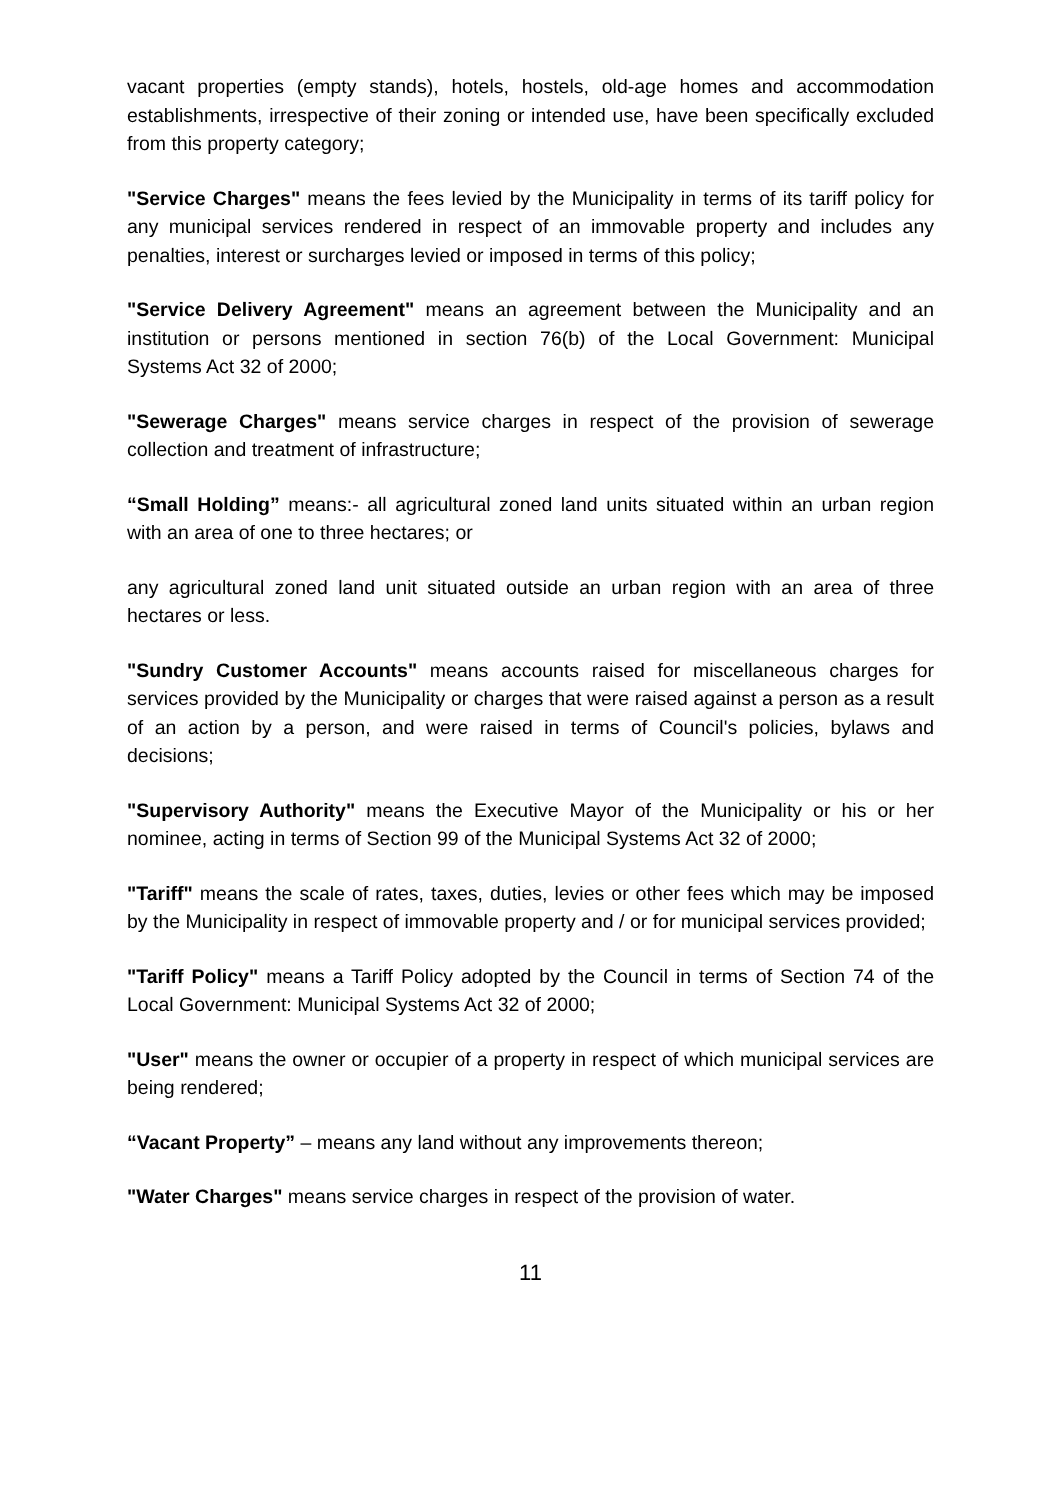vacant properties (empty stands), hotels, hostels, old-age homes and accommodation establishments, irrespective of their zoning or intended use, have been specifically excluded from this property category;
"Service Charges" means the fees levied by the Municipality in terms of its tariff policy for any municipal services rendered in respect of an immovable property and includes any penalties, interest or surcharges levied or imposed in terms of this policy;
"Service Delivery Agreement" means an agreement between the Municipality and an institution or persons mentioned in section 76(b) of the Local Government: Municipal Systems Act 32 of 2000;
"Sewerage Charges" means service charges in respect of the provision of sewerage collection and treatment of infrastructure;
“Small Holding” means:- all agricultural zoned land units situated within an urban region with an area of one to three hectares; or
any agricultural zoned land unit situated outside an urban region with an area of three hectares or less.
"Sundry Customer Accounts" means accounts raised for miscellaneous charges for services provided by the Municipality or charges that were raised against a person as a result of an action by a person, and were raised in terms of Council's policies, bylaws and decisions;
"Supervisory Authority" means the Executive Mayor of the Municipality or his or her nominee, acting in terms of Section 99 of the Municipal Systems Act 32 of 2000;
"Tariff" means the scale of rates, taxes, duties, levies or other fees which may be imposed by the Municipality in respect of immovable property and / or for municipal services provided;
"Tariff Policy" means a Tariff Policy adopted by the Council in terms of Section 74 of the Local Government: Municipal Systems Act 32 of 2000;
"User" means the owner or occupier of a property in respect of which municipal services are being rendered;
“Vacant Property” – means any land without any improvements thereon;
"Water Charges" means service charges in respect of the provision of water.
11